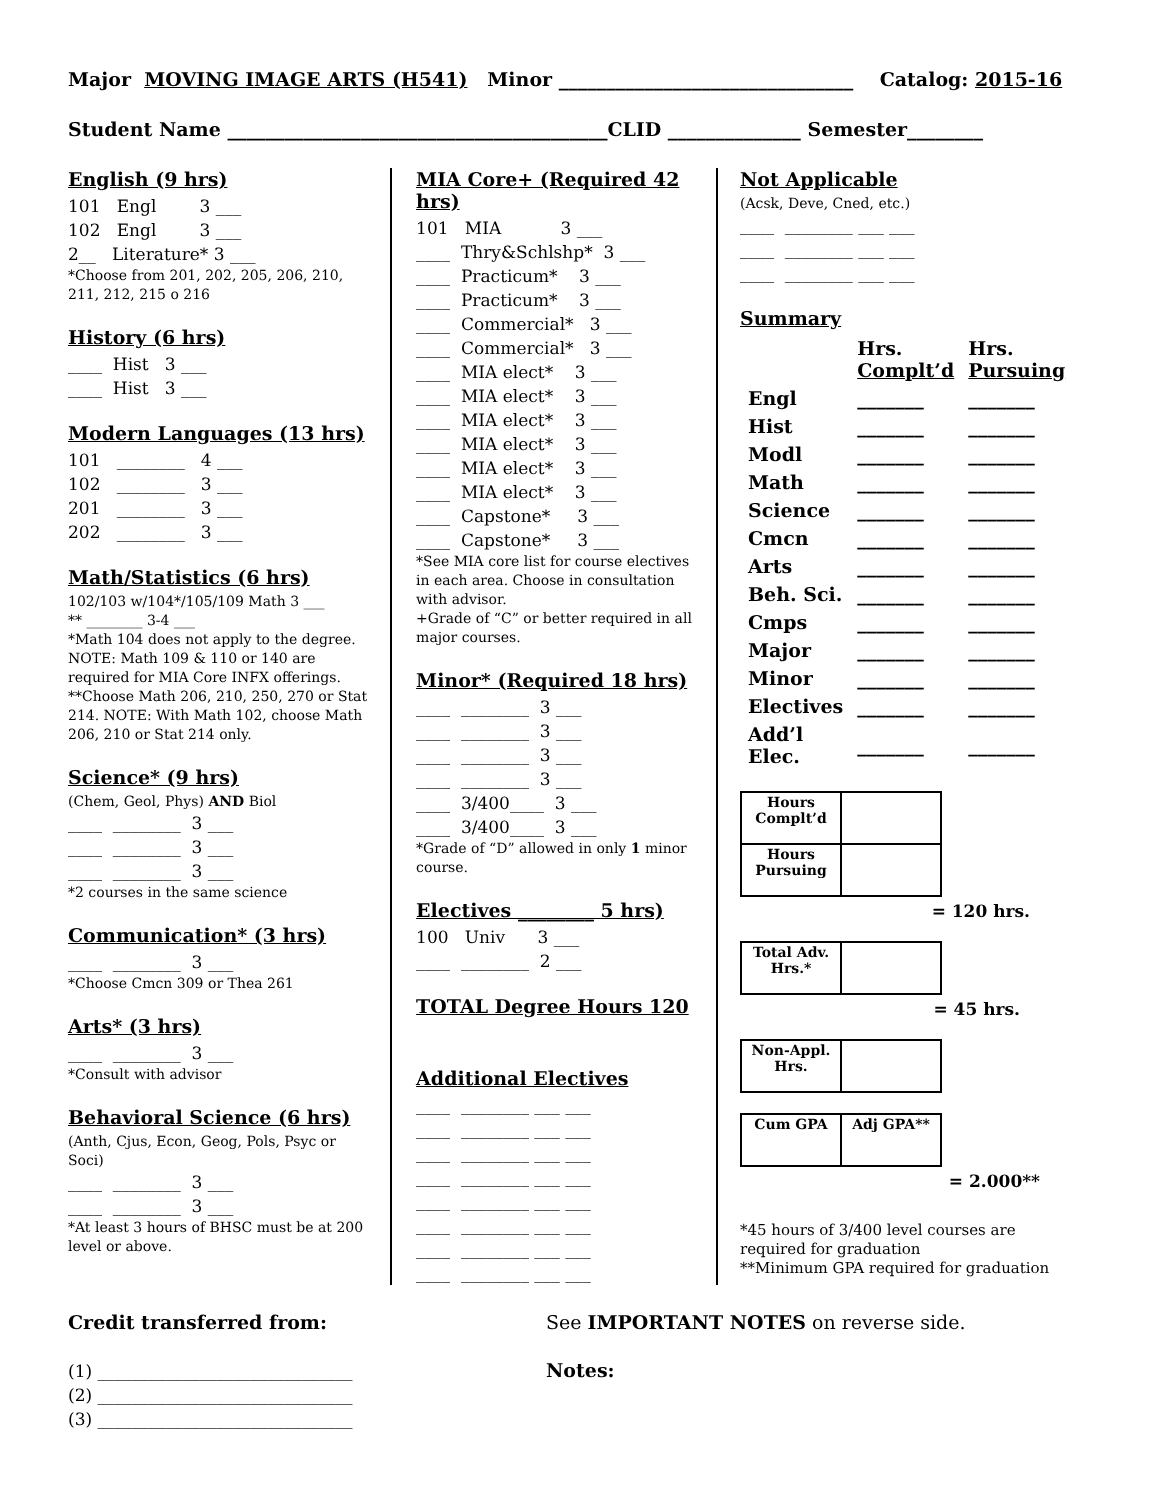Major MOVING IMAGE ARTS (H541) Minor _______________________________ Catalog: 2015-16
Student Name ________________________________________CLID ______________ Semester________
English (9 hrs)
101 Engl 3 ___ 102 Engl 3 ___ 2__ Literature* 3 ___
*Choose from 201, 202, 205, 206, 210, 211, 212, 215 o 216
History (6 hrs)
____ Hist 3 ___ ____ Hist 3 ___
Modern Languages (13 hrs)
101 ________ 4 ___ 102 ________ 3 ___ 201 ________ 3 ___ 202 ________ 3 ___
Math/Statistics (6 hrs)
102/103 w/104*/105/109 Math 3 ___
** ________ 3-4 ___
*Math 104 does not apply to the degree. NOTE: Math 109 & 110 or 140 are required for MIA Core INFX offerings. **Choose Math 206, 210, 250, 270 or Stat 214. NOTE: With Math 102, choose Math 206, 210 or Stat 214 only.
Science* (9 hrs)
(Chem, Geol, Phys) AND Biol
____ ________ 3 ___ ____ ________ 3 ___ ____ ________ 3 ___
*2 courses in the same science
Communication* (3 hrs)
____ ________ 3 ___
*Choose Cmcn 309 or Thea 261
Arts* (3 hrs)
____ ________ 3 ___
*Consult with advisor
Behavioral Science (6 hrs)
(Anth, Cjus, Econ, Geog, Pols, Psyc or Soci)
____ ________ 3 ___ ____ ________ 3 ___
*At least 3 hours of BHSC must be at 200 level or above.
MIA Core+ (Required 42 hrs)
101 MIA 3 ___ ____ Thry&Schlshp* 3 ___ ____ Practicum* 3 ___ ____ Practicum* 3 ___ ____ Commercial* 3 ___ ____ Commercial* 3 ___ ____ MIA elect* 3 ___ ____ MIA elect* 3 ___ ____ MIA elect* 3 ___ ____ MIA elect* 3 ___ ____ MIA elect* 3 ___ ____ MIA elect* 3 ___ ____ Capstone* 3 ___ ____ Capstone* 3 ___
*See MIA core list for course electives in each area. Choose in consultation with advisor.
+Grade of “C” or better required in all major courses.
Minor* (Required 18 hrs)
____ ________ 3 ___ ____ ________ 3 ___ ____ ________ 3 ___ ____ ________ 3 ___ ____ 3/400____ 3 ___ ____ 3/400____ 3 ___
*Grade of “D” allowed in only 1 minor course.
Electives ________ 5 hrs)
100 Univ 3 ___ ____ ________ 2 ___
TOTAL Degree Hours 120
Additional Electives
____ ________ ___ ___ ____ ________ ___ ___ ____ ________ ___ ___ ____ ________ ___ ___ ____ ________ ___ ___ ____ ________ ___ ___ ____ ________ ___ ___ ____ ________ ___ ___
Not Applicable
(Acsk, Deve, Cned, etc.)
____ ________ ___ ___ ____ ________ ___ ___ ____ ________ ___ ___
Summary
| | Hrs. Complt’d | Hrs. Pursuing |
| Engl | _______ | _______ |
| Hist | _______ | _______ |
| Modl | _______ | _______ |
| Math | _______ | _______ |
| Science | _______ | _______ |
| Cmcn | _______ | _______ |
| Arts | _______ | _______ |
| Beh. Sci. | _______ | _______ |
| Cmps | _______ | _______ |
| Major | _______ | _______ |
| Minor | _______ | _______ |
| Electives | _______ | _______ |
| Add’l Elec. | _______ | _______ |
| Hours Complt’d | |
| Hours Pursuing | |
= 120 hrs.
| Total Adv. Hrs.* | |
= 45 hrs.
| Non-Appl. Hrs. | |
| Cum GPA | Adj GPA** |
= 2.000**
*45 hours of 3/400 level courses are required for graduation
**Minimum GPA required for graduation
Credit transferred from:
(1) ______________________________ (2) ______________________________ (3) ______________________________
See IMPORTANT NOTES on reverse side.
Notes: